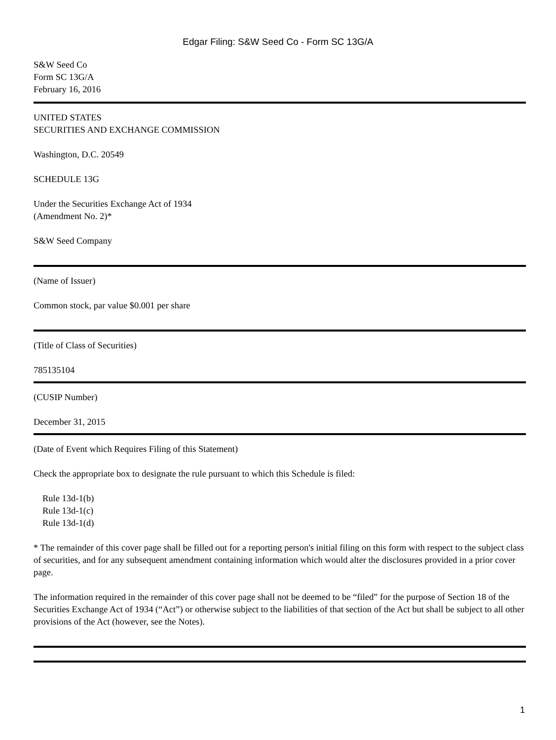Edgar Filing: S&W Seed Co - Form SC 13G/A
S&W Seed Co
Form SC 13G/A
February 16, 2016
UNITED STATES
SECURITIES AND EXCHANGE COMMISSION
Washington, D.C. 20549
SCHEDULE 13G
Under the Securities Exchange Act of 1934
(Amendment No. 2)*
S&W Seed Company
(Name of Issuer)
Common stock, par value $0.001 per share
(Title of Class of Securities)
785135104
(CUSIP Number)
December 31, 2015
(Date of Event which Requires Filing of this Statement)
Check the appropriate box to designate the rule pursuant to which this Schedule is filed:
Rule 13d-1(b)
Rule 13d-1(c)
Rule 13d-1(d)
* The remainder of this cover page shall be filled out for a reporting person's initial filing on this form with respect to the subject class of securities, and for any subsequent amendment containing information which would alter the disclosures provided in a prior cover page.
The information required in the remainder of this cover page shall not be deemed to be “filed” for the purpose of Section 18 of the Securities Exchange Act of 1934 (“Act”) or otherwise subject to the liabilities of that section of the Act but shall be subject to all other provisions of the Act (however, see the Notes).
1